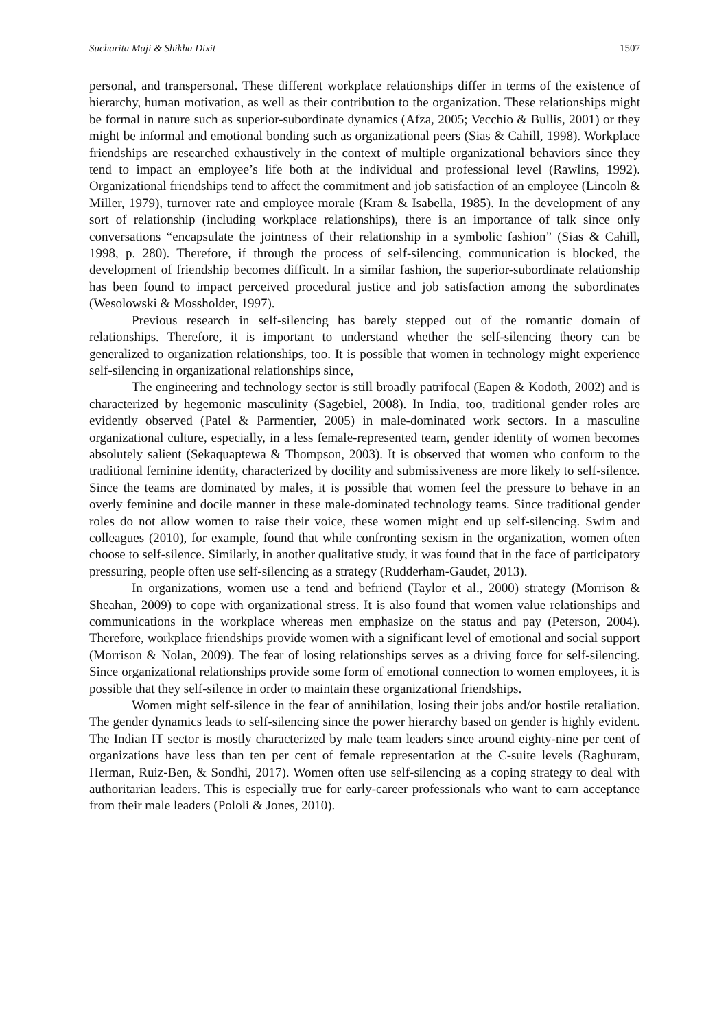Sucharita Maji & Shikha Dixit 1507
personal, and transpersonal. These different workplace relationships differ in terms of the existence of hierarchy, human motivation, as well as their contribution to the organization. These relationships might be formal in nature such as superior-subordinate dynamics (Afza, 2005; Vecchio & Bullis, 2001) or they might be informal and emotional bonding such as organizational peers (Sias & Cahill, 1998). Workplace friendships are researched exhaustively in the context of multiple organizational behaviors since they tend to impact an employee’s life both at the individual and professional level (Rawlins, 1992). Organizational friendships tend to affect the commitment and job satisfaction of an employee (Lincoln & Miller, 1979), turnover rate and employee morale (Kram & Isabella, 1985). In the development of any sort of relationship (including workplace relationships), there is an importance of talk since only conversations “encapsulate the jointness of their relationship in a symbolic fashion” (Sias & Cahill, 1998, p. 280). Therefore, if through the process of self-silencing, communication is blocked, the development of friendship becomes difficult. In a similar fashion, the superior-subordinate relationship has been found to impact perceived procedural justice and job satisfaction among the subordinates (Wesolowski & Mossholder, 1997).
Previous research in self-silencing has barely stepped out of the romantic domain of relationships. Therefore, it is important to understand whether the self-silencing theory can be generalized to organization relationships, too. It is possible that women in technology might experience self-silencing in organizational relationships since,
The engineering and technology sector is still broadly patrifocal (Eapen & Kodoth, 2002) and is characterized by hegemonic masculinity (Sagebiel, 2008). In India, too, traditional gender roles are evidently observed (Patel & Parmentier, 2005) in male-dominated work sectors. In a masculine organizational culture, especially, in a less female-represented team, gender identity of women becomes absolutely salient (Sekaquaptewa & Thompson, 2003). It is observed that women who conform to the traditional feminine identity, characterized by docility and submissiveness are more likely to self-silence. Since the teams are dominated by males, it is possible that women feel the pressure to behave in an overly feminine and docile manner in these male-dominated technology teams. Since traditional gender roles do not allow women to raise their voice, these women might end up self-silencing. Swim and colleagues (2010), for example, found that while confronting sexism in the organization, women often choose to self-silence. Similarly, in another qualitative study, it was found that in the face of participatory pressuring, people often use self-silencing as a strategy (Rudderham-Gaudet, 2013).
In organizations, women use a tend and befriend (Taylor et al., 2000) strategy (Morrison & Sheahan, 2009) to cope with organizational stress. It is also found that women value relationships and communications in the workplace whereas men emphasize on the status and pay (Peterson, 2004). Therefore, workplace friendships provide women with a significant level of emotional and social support (Morrison & Nolan, 2009). The fear of losing relationships serves as a driving force for self-silencing. Since organizational relationships provide some form of emotional connection to women employees, it is possible that they self-silence in order to maintain these organizational friendships.
Women might self-silence in the fear of annihilation, losing their jobs and/or hostile retaliation. The gender dynamics leads to self-silencing since the power hierarchy based on gender is highly evident. The Indian IT sector is mostly characterized by male team leaders since around eighty-nine per cent of organizations have less than ten per cent of female representation at the C-suite levels (Raghuram, Herman, Ruiz-Ben, & Sondhi, 2017). Women often use self-silencing as a coping strategy to deal with authoritarian leaders. This is especially true for early-career professionals who want to earn acceptance from their male leaders (Pololi & Jones, 2010).